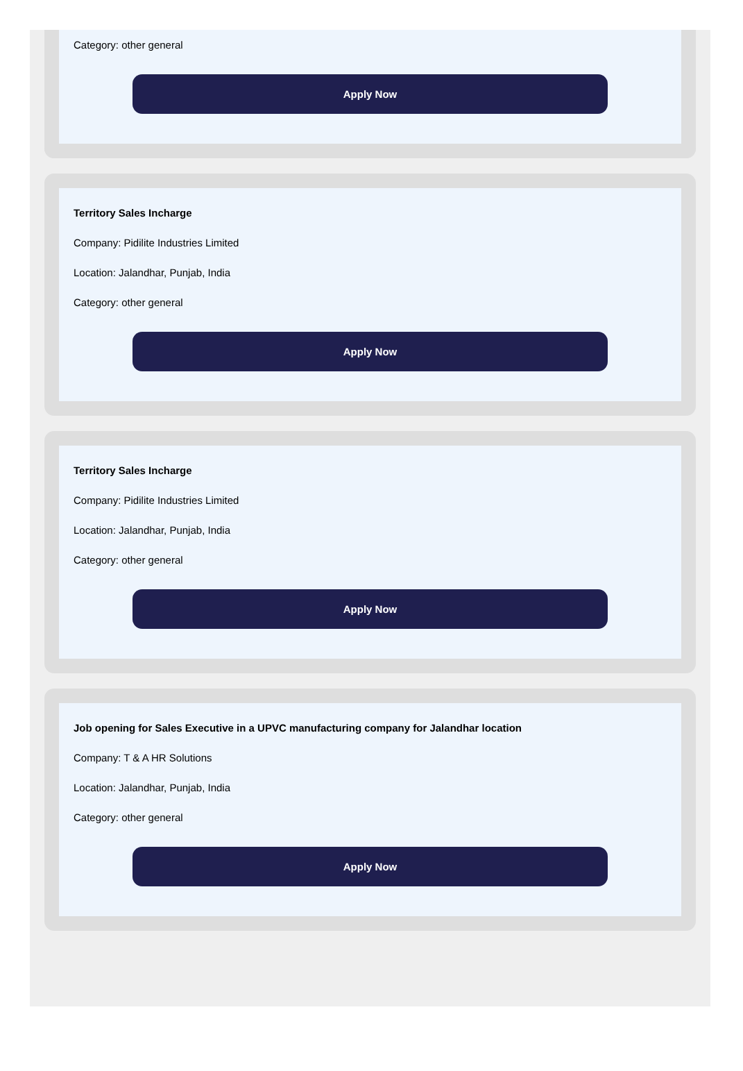Category: other general
Apply Now
Territory Sales Incharge
Company: Pidilite Industries Limited
Location: Jalandhar, Punjab, India
Category: other general
Apply Now
Territory Sales Incharge
Company: Pidilite Industries Limited
Location: Jalandhar, Punjab, India
Category: other general
Apply Now
Job opening for Sales Executive in a UPVC manufacturing company for Jalandhar location
Company: T & A HR Solutions
Location: Jalandhar, Punjab, India
Category: other general
Apply Now